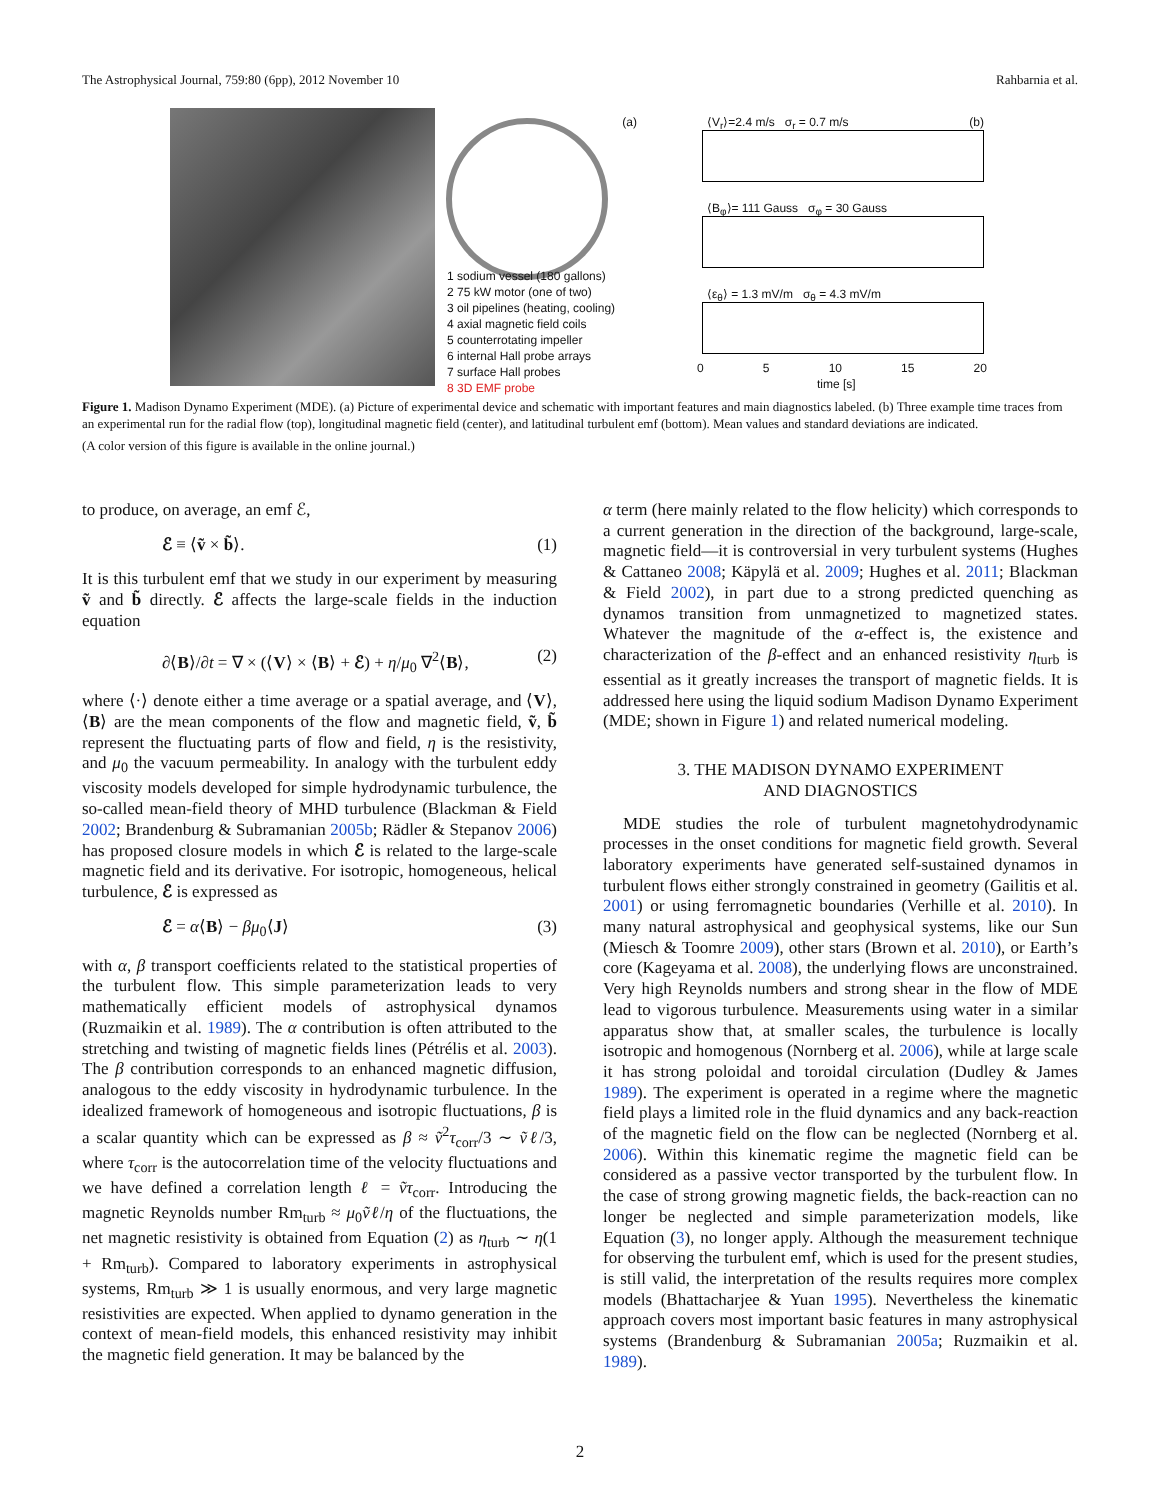The Astrophysical Journal, 759:80 (6pp), 2012 November 10 Rahbarnia et al.
(a)
1 sodium vessel (180 gallons)
2 75 kW motor (one of two)
3 oil pipelines (heating, cooling)
4 axial magnetic field coils
5 counterrotating impeller
6 internal Hall probe arrays
7 surface Hall probes
8 3D EMF probe
⟨V<sub>r</sub>⟩=2.4 m/s σ<sub>r</sub> = 0.7 m/s (b)
⟨B<sub>φ</sub>⟩= 111 Gauss σ<sub>φ</sub> = 30 Gauss
⟨ε<sub>θ</sub>⟩ = 1.3 mV/m σ<sub>θ</sub> = 4.3 mV/m
0 5 10 15 20
time [s]
Figure 1. Madison Dynamo Experiment (MDE). (a) Picture of experimental device and schematic with important features and main diagnostics labeled. (b) Three example time traces from an experimental run for the radial flow (top), longitudinal magnetic field (center), and latitudinal turbulent emf (bottom). Mean values and standard deviations are indicated.
(A color version of this figure is available in the online journal.)
to produce, on average, an emf ℰ,
ℰ ≡ ⟨ṽ × b̃⟩. (1)
It is this turbulent emf that we study in our experiment by measuring ṽ and b̃ directly. ℰ affects the large-scale fields in the induction equation
∂⟨B⟩/∂t = ∇ × (⟨V⟩ × ⟨B⟩ + ℰ) + η/μ<sub>0</sub> ∇<sup>2</sup>⟨B⟩, (2)
where ⟨·⟩ denote either a time average or a spatial average, and ⟨V⟩, ⟨B⟩ are the mean components of the flow and magnetic field, ṽ, b̃ represent the fluctuating parts of flow and field, η is the resistivity, and μ<sub>0</sub> the vacuum permeability. In analogy with the turbulent eddy viscosity models developed for simple hydrodynamic turbulence, the so-called mean-field theory of MHD turbulence (Blackman & Field 2002; Brandenburg & Subramanian 2005b; Rädler & Stepanov 2006) has proposed closure models in which ℰ is related to the large-scale magnetic field and its derivative. For isotropic, homogeneous, helical turbulence, ℰ is expressed as
ℰ = α⟨B⟩ − βμ<sub>0</sub>⟨J⟩ (3)
with α, β transport coefficients related to the statistical properties of the turbulent flow. This simple parameterization leads to very mathematically efficient models of astrophysical dynamos (Ruzmaikin et al. 1989). The α contribution is often attributed to the stretching and twisting of magnetic fields lines (Pétrélis et al. 2003). The β contribution corresponds to an enhanced magnetic diffusion, analogous to the eddy viscosity in hydrodynamic turbulence. In the idealized framework of homogeneous and isotropic fluctuations, β is a scalar quantity which can be expressed as β ≈ ṽ<sup>2</sup>τ<sub>corr</sub>/3 ∼ ṽℓ/3, where τ<sub>corr</sub> is the autocorrelation time of the velocity fluctuations and we have defined a correlation length ℓ = ṽτ<sub>corr</sub>. Introducing the magnetic Reynolds number Rm<sub>turb</sub> ≈ μ<sub>0</sub>ṽℓ/η of the fluctuations, the net magnetic resistivity is obtained from Equation (2) as η<sub>turb</sub> ∼ η(1 + Rm<sub>turb</sub>). Compared to laboratory experiments in astrophysical systems, Rm<sub>turb</sub> ≫ 1 is usually enormous, and very large magnetic resistivities are expected. When applied to dynamo generation in the context of mean-field models, this enhanced resistivity may inhibit the magnetic field generation. It may be balanced by the
α term (here mainly related to the flow helicity) which corresponds to a current generation in the direction of the background, large-scale, magnetic field—it is controversial in very turbulent systems (Hughes & Cattaneo 2008; Käpylä et al. 2009; Hughes et al. 2011; Blackman & Field 2002), in part due to a strong predicted quenching as dynamos transition from unmagnetized to magnetized states. Whatever the magnitude of the α-effect is, the existence and characterization of the β-effect and an enhanced resistivity η<sub>turb</sub> is essential as it greatly increases the transport of magnetic fields. It is addressed here using the liquid sodium Madison Dynamo Experiment (MDE; shown in Figure 1) and related numerical modeling.
3. THE MADISON DYNAMO EXPERIMENT
AND DIAGNOSTICS
MDE studies the role of turbulent magnetohydrodynamic processes in the onset conditions for magnetic field growth. Several laboratory experiments have generated self-sustained dynamos in turbulent flows either strongly constrained in geometry (Gailitis et al. 2001) or using ferromagnetic boundaries (Verhille et al. 2010). In many natural astrophysical and geophysical systems, like our Sun (Miesch & Toomre 2009), other stars (Brown et al. 2010), or Earth’s core (Kageyama et al. 2008), the underlying flows are unconstrained. Very high Reynolds numbers and strong shear in the flow of MDE lead to vigorous turbulence. Measurements using water in a similar apparatus show that, at smaller scales, the turbulence is locally isotropic and homogenous (Nornberg et al. 2006), while at large scale it has strong poloidal and toroidal circulation (Dudley & James 1989). The experiment is operated in a regime where the magnetic field plays a limited role in the fluid dynamics and any back-reaction of the magnetic field on the flow can be neglected (Nornberg et al. 2006). Within this kinematic regime the magnetic field can be considered as a passive vector transported by the turbulent flow. In the case of strong growing magnetic fields, the back-reaction can no longer be neglected and simple parameterization models, like Equation (3), no longer apply. Although the measurement technique for observing the turbulent emf, which is used for the present studies, is still valid, the interpretation of the results requires more complex models (Bhattacharjee & Yuan 1995). Nevertheless the kinematic approach covers most important basic features in many astrophysical systems (Brandenburg & Subramanian 2005a; Ruzmaikin et al. 1989).
2